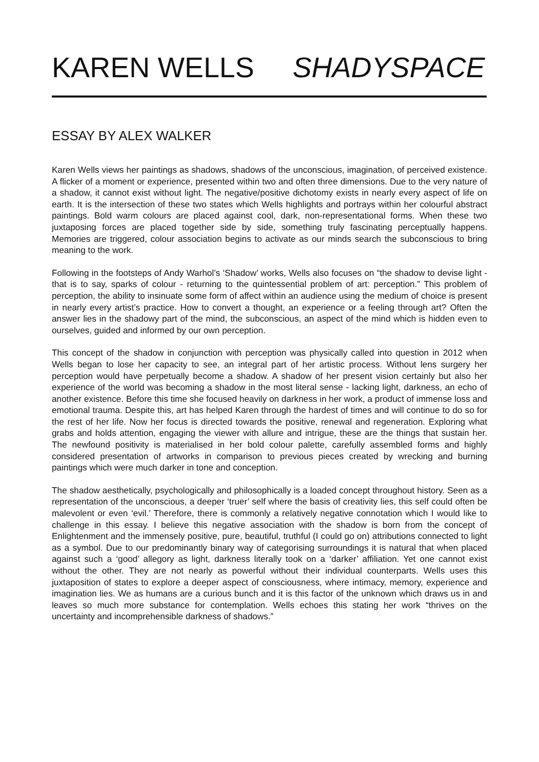KAREN WELLS SHADYSPACE
ESSAY BY ALEX WALKER
Karen Wells views her paintings as shadows, shadows of the unconscious, imagination, of perceived existence. A flicker of a moment or experience, presented within two and often three dimensions. Due to the very nature of a shadow, it cannot exist without light. The negative/positive dichotomy exists in nearly every aspect of life on earth. It is the intersection of these two states which Wells highlights and portrays within her colourful abstract paintings. Bold warm colours are placed against cool, dark, non-representational forms. When these two juxtaposing forces are placed together side by side, something truly fascinating perceptually happens. Memories are triggered, colour association begins to activate as our minds search the subconscious to bring meaning to the work.
Following in the footsteps of Andy Warhol’s ‘Shadow’ works, Wells also focuses on “the shadow to devise light - that is to say, sparks of colour - returning to the quintessential problem of art: perception.” This problem of perception, the ability to insinuate some form of affect within an audience using the medium of choice is present in nearly every artist’s practice. How to convert a thought, an experience or a feeling through art? Often the answer lies in the shadowy part of the mind, the subconscious, an aspect of the mind which is hidden even to ourselves, guided and informed by our own perception.
This concept of the shadow in conjunction with perception was physically called into question in 2012 when Wells began to lose her capacity to see, an integral part of her artistic process. Without lens surgery her perception would have perpetually become a shadow. A shadow of her present vision certainly but also her experience of the world was becoming a shadow in the most literal sense - lacking light, darkness, an echo of another existence. Before this time she focused heavily on darkness in her work, a product of immense loss and emotional trauma. Despite this, art has helped Karen through the hardest of times and will continue to do so for the rest of her life. Now her focus is directed towards the positive, renewal and regeneration. Exploring what grabs and holds attention, engaging the viewer with allure and intrigue, these are the things that sustain her. The newfound positivity is materialised in her bold colour palette, carefully assembled forms and highly considered presentation of artworks in comparison to previous pieces created by wrecking and burning paintings which were much darker in tone and conception.
The shadow aesthetically, psychologically and philosophically is a loaded concept throughout history. Seen as a representation of the unconscious, a deeper ‘truer’ self where the basis of creativity lies, this self could often be malevolent or even ‘evil.’ Therefore, there is commonly a relatively negative connotation which I would like to challenge in this essay. I believe this negative association with the shadow is born from the concept of Enlightenment and the immensely positive, pure, beautiful, truthful (I could go on) attributions connected to light as a symbol. Due to our predominantly binary way of categorising surroundings it is natural that when placed against such a ‘good’ allegory as light, darkness literally took on a ‘darker’ affiliation. Yet one cannot exist without the other. They are not nearly as powerful without their individual counterparts. Wells uses this juxtaposition of states to explore a deeper aspect of consciousness, where intimacy, memory, experience and imagination lies. We as humans are a curious bunch and it is this factor of the unknown which draws us in and leaves so much more substance for contemplation. Wells echoes this stating her work “thrives on the uncertainty and incomprehensible darkness of shadows.”